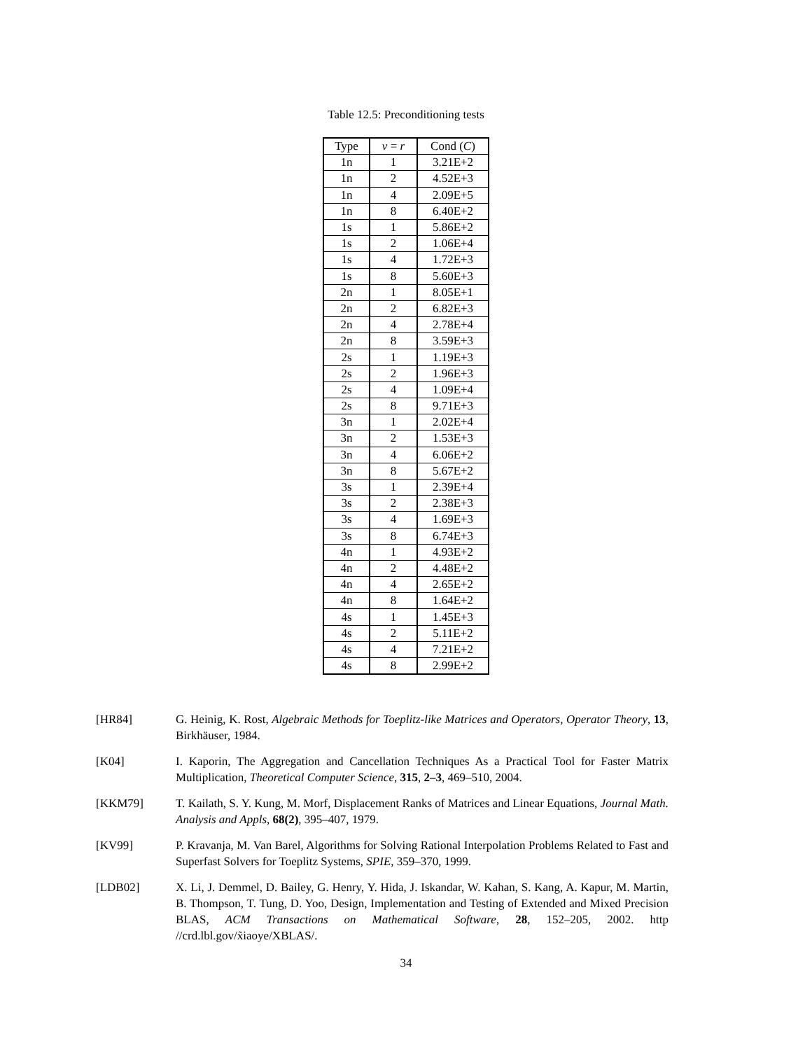Table 12.5: Preconditioning tests
| Type | ν = r | Cond ( C ) |
| --- | --- | --- |
| 1n | 1 | 3.21E+2 |
| 1n | 2 | 4.52E+3 |
| 1n | 4 | 2.09E+5 |
| 1n | 8 | 6.40E+2 |
| 1s | 1 | 5.86E+2 |
| 1s | 2 | 1.06E+4 |
| 1s | 4 | 1.72E+3 |
| 1s | 8 | 5.60E+3 |
| 2n | 1 | 8.05E+1 |
| 2n | 2 | 6.82E+3 |
| 2n | 4 | 2.78E+4 |
| 2n | 8 | 3.59E+3 |
| 2s | 1 | 1.19E+3 |
| 2s | 2 | 1.96E+3 |
| 2s | 4 | 1.09E+4 |
| 2s | 8 | 9.71E+3 |
| 3n | 1 | 2.02E+4 |
| 3n | 2 | 1.53E+3 |
| 3n | 4 | 6.06E+2 |
| 3n | 8 | 5.67E+2 |
| 3s | 1 | 2.39E+4 |
| 3s | 2 | 2.38E+3 |
| 3s | 4 | 1.69E+3 |
| 3s | 8 | 6.74E+3 |
| 4n | 1 | 4.93E+2 |
| 4n | 2 | 4.48E+2 |
| 4n | 4 | 2.65E+2 |
| 4n | 8 | 1.64E+2 |
| 4s | 1 | 1.45E+3 |
| 4s | 2 | 5.11E+2 |
| 4s | 4 | 7.21E+2 |
| 4s | 8 | 2.99E+2 |
[HR84] G. Heinig, K. Rost, Algebraic Methods for Toeplitz-like Matrices and Operators, Operator Theory, 13, Birkhäuser, 1984.
[K04] I. Kaporin, The Aggregation and Cancellation Techniques As a Practical Tool for Faster Matrix Multiplication, Theoretical Computer Science, 315, 2–3, 469–510, 2004.
[KKM79] T. Kailath, S. Y. Kung, M. Morf, Displacement Ranks of Matrices and Linear Equations, Journal Math. Analysis and Appls, 68(2), 395–407, 1979.
[KV99] P. Kravanja, M. Van Barel, Algorithms for Solving Rational Interpolation Problems Related to Fast and Superfast Solvers for Toeplitz Systems, SPIE, 359–370, 1999.
[LDB02] X. Li, J. Demmel, D. Bailey, G. Henry, Y. Hida, J. Iskandar, W. Kahan, S. Kang, A. Kapur, M. Martin, B. Thompson, T. Tung, D. Yoo, Design, Implementation and Testing of Extended and Mixed Precision BLAS, ACM Transactions on Mathematical Software, 28, 152–205, 2002. http //crd.lbl.gov/x̃iaoye/XBLAS/.
34